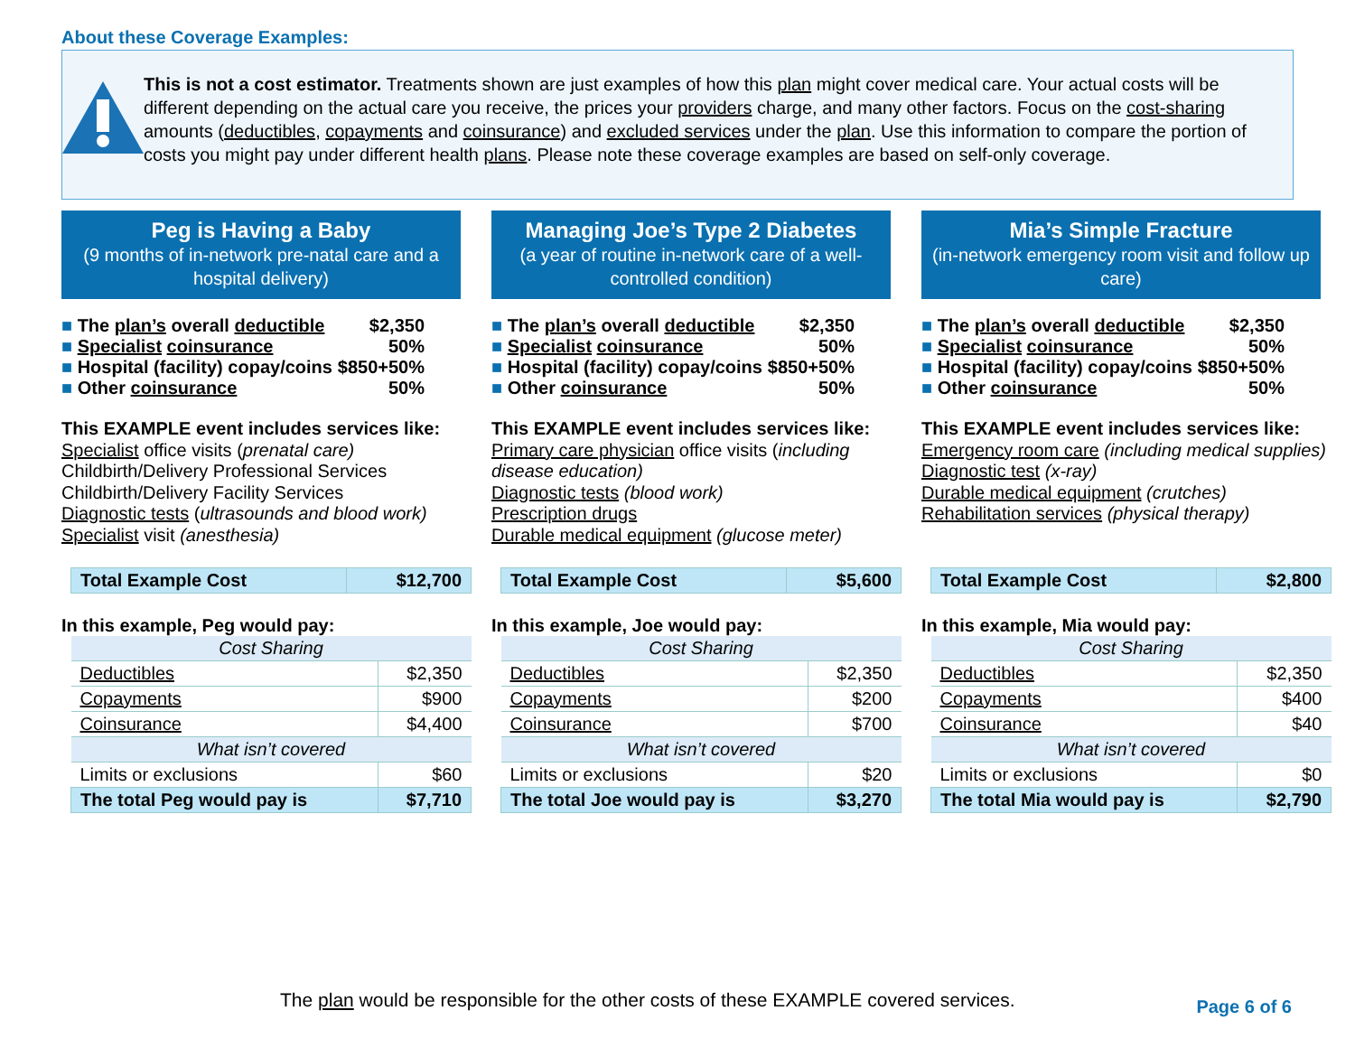About these Coverage Examples:
This is not a cost estimator. Treatments shown are just examples of how this plan might cover medical care. Your actual costs will be different depending on the actual care you receive, the prices your providers charge, and many other factors. Focus on the cost-sharing amounts (deductibles, copayments and coinsurance) and excluded services under the plan. Use this information to compare the portion of costs you might pay under different health plans. Please note these coverage examples are based on self-only coverage.
Peg is Having a Baby
(9 months of in-network pre-natal care and a hospital delivery)
■ The plan’s overall deductible $2,350
■ Specialist coinsurance 50%
■ Hospital (facility) copay/coins $850+50%
■ Other coinsurance 50%
This EXAMPLE event includes services like:
Specialist office visits (prenatal care)
Childbirth/Delivery Professional Services
Childbirth/Delivery Facility Services
Diagnostic tests (ultrasounds and blood work)
Specialist visit (anesthesia)
| Total Example Cost | $12,700 |
In this example, Peg would pay:
| Cost Sharing | |
| Deductibles | $2,350 |
| Copayments | $900 |
| Coinsurance | $4,400 |
| What isn’t covered | |
| Limits or exclusions | $60 |
| The total Peg would pay is | $7,710 |
Managing Joe’s Type 2 Diabetes
(a year of routine in-network care of a well-controlled condition)
■ The plan’s overall deductible $2,350
■ Specialist coinsurance 50%
■ Hospital (facility) copay/coins $850+50%
■ Other coinsurance 50%
This EXAMPLE event includes services like:
Primary care physician office visits (including disease education)
Diagnostic tests (blood work)
Prescription drugs
Durable medical equipment (glucose meter)
| Total Example Cost | $5,600 |
In this example, Joe would pay:
| Cost Sharing | |
| Deductibles | $2,350 |
| Copayments | $200 |
| Coinsurance | $700 |
| What isn’t covered | |
| Limits or exclusions | $20 |
| The total Joe would pay is | $3,270 |
Mia’s Simple Fracture
(in-network emergency room visit and follow up care)
■ The plan’s overall deductible $2,350
■ Specialist coinsurance 50%
■ Hospital (facility) copay/coins $850+50%
■ Other coinsurance 50%
This EXAMPLE event includes services like:
Emergency room care (including medical supplies)
Diagnostic test (x-ray)
Durable medical equipment (crutches)
Rehabilitation services (physical therapy)
| Total Example Cost | $2,800 |
In this example, Mia would pay:
| Cost Sharing | |
| Deductibles | $2,350 |
| Copayments | $400 |
| Coinsurance | $40 |
| What isn’t covered | |
| Limits or exclusions | $0 |
| The total Mia would pay is | $2,790 |
The plan would be responsible for the other costs of these EXAMPLE covered services.
Page 6 of 6